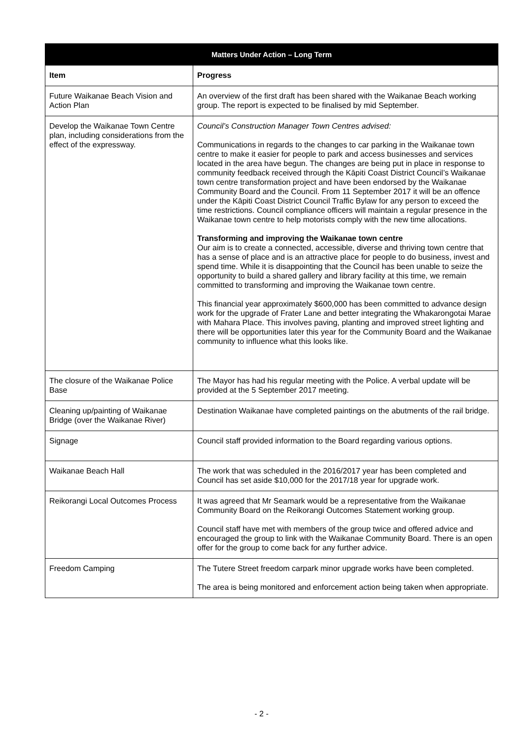| Matters Under Action – Long Term | |
| --- | --- |
| Item | Progress |
| Future Waikanae Beach Vision and Action Plan | An overview of the first draft has been shared with the Waikanae Beach working group. The report is expected to be finalised by mid September. |
| Develop the Waikanae Town Centre plan, including considerations from the effect of the expressway. | Council’s Construction Manager Town Centres advised: Communications in regards to the changes to car parking in the Waikanae town centre to make it easier for people to park and access businesses and services located in the area have begun. The changes are being put in place in response to community feedback received through the Kāpiti Coast District Council’s Waikanae town centre transformation project and have been endorsed by the Waikanae Community Board and the Council. From 11 September 2017 it will be an offence under the Kāpiti Coast District Council Traffic Bylaw for any person to exceed the time restrictions. Council compliance officers will maintain a regular presence in the Waikanae town centre to help motorists comply with the new time allocations. Transforming and improving the Waikanae town centre Our aim is to create a connected, accessible, diverse and thriving town centre that has a sense of place and is an attractive place for people to do business, invest and spend time. While it is disappointing that the Council has been unable to seize the opportunity to build a shared gallery and library facility at this time, we remain committed to transforming and improving the Waikanae town centre. This financial year approximately $600,000 has been committed to advance design work for the upgrade of Frater Lane and better integrating the Whakarongotai Marae with Mahara Place. This involves paving, planting and improved street lighting and there will be opportunities later this year for the Community Board and the Waikanae community to influence what this looks like. |
| The closure of the Waikanae Police Base | The Mayor has had his regular meeting with the Police. A verbal update will be provided at the 5 September 2017 meeting. |
| Cleaning up/painting of Waikanae Bridge (over the Waikanae River) | Destination Waikanae have completed paintings on the abutments of the rail bridge. |
| Signage | Council staff provided information to the Board regarding various options. |
| Waikanae Beach Hall | The work that was scheduled in the 2016/2017 year has been completed and Council has set aside $10,000 for the 2017/18 year for upgrade work. |
| Reikorangi Local Outcomes Process | It was agreed that Mr Seamark would be a representative from the Waikanae Community Board on the Reikorangi Outcomes Statement working group. Council staff have met with members of the group twice and offered advice and encouraged the group to link with the Waikanae Community Board. There is an open offer for the group to come back for any further advice. |
| Freedom Camping | The Tutere Street freedom carpark minor upgrade works have been completed. The area is being monitored and enforcement action being taken when appropriate. |
- 2 -